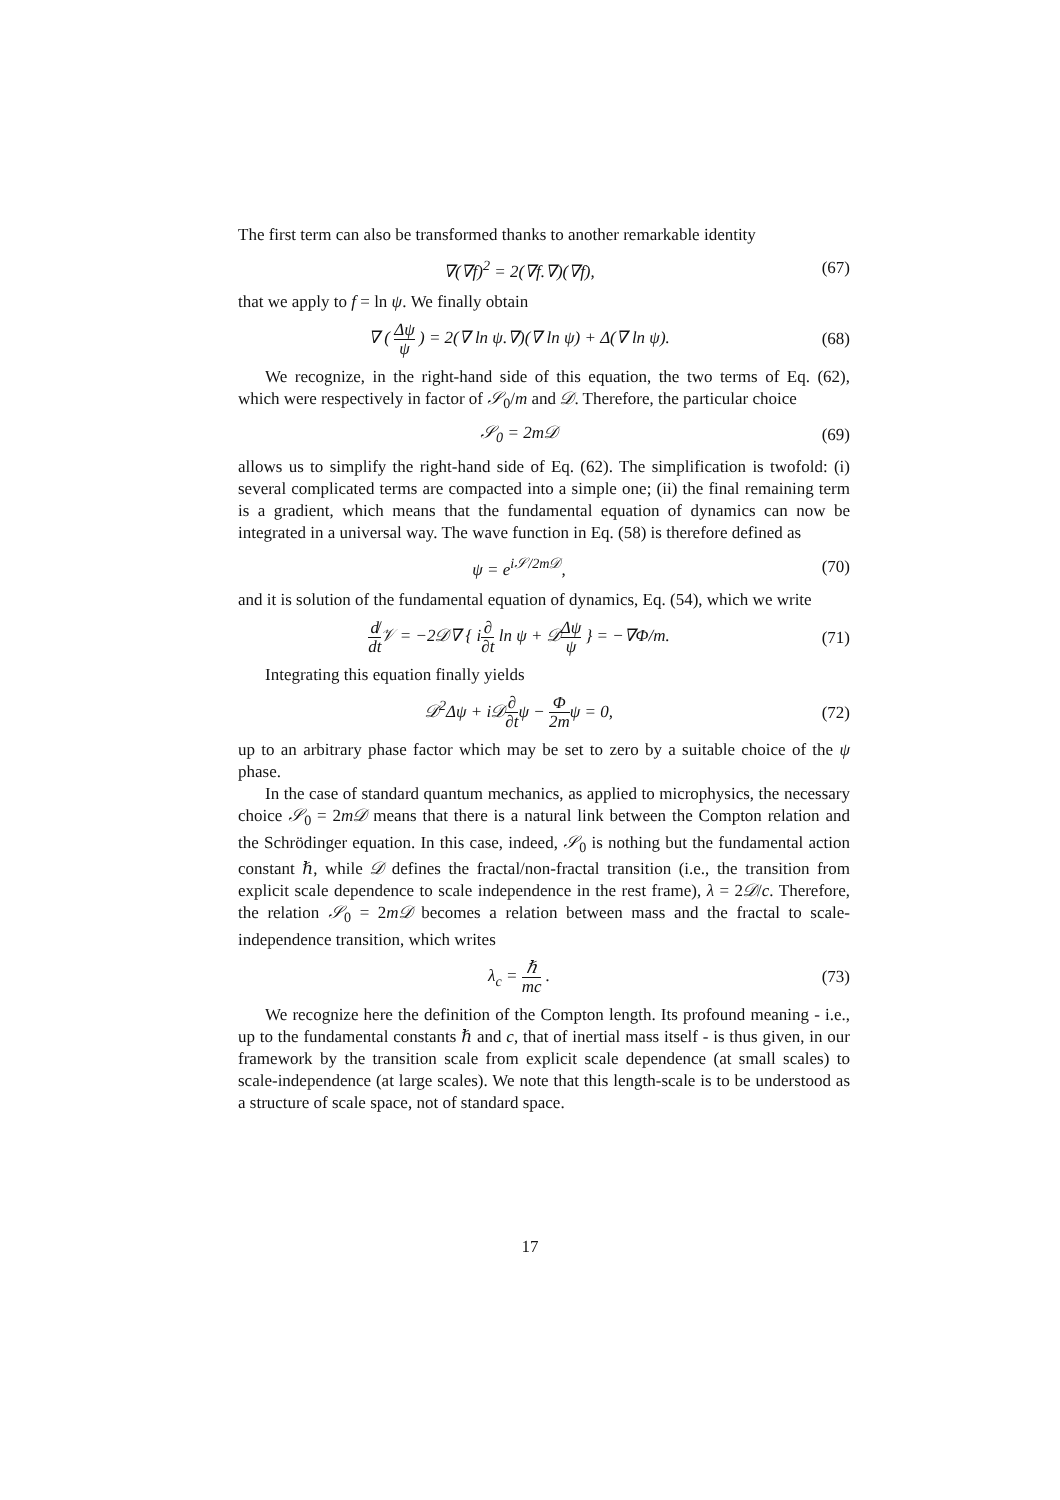The first term can also be transformed thanks to another remarkable identity
∇(∇f)<sup>2</sup> = 2(∇f.∇)(∇f), (67)
that we apply to f = ln ψ. We finally obtain
∇ ( Δψ ψ ) = 2(∇ ln ψ.∇)(∇ ln ψ) + Δ(∇ ln ψ).
(68)
We recognize, in the right-hand side of this equation, the two terms of Eq. (62), which were respectively in factor of 𝒮<sub>0</sub>/m and 𝒟. Therefore, the particular choice
𝒮<sub>0</sub> = 2m𝒟 (69)
allows us to simplify the right-hand side of Eq. (62). The simplification is twofold: (i) several complicated terms are compacted into a simple one; (ii) the final remaining term is a gradient, which means that the fundamental equation of dynamics can now be integrated in a universal way. The wave function in Eq. (58) is therefore defined as
ψ = e<sup>i𝒮/2m𝒟</sup>, (70)
and it is solution of the fundamental equation of dynamics, Eq. (54), which we write
d̸ dt 𝒱 = −2𝒟∇ { i∂ ∂t ln ψ + 𝒟Δψ ψ } = −∇Φ/m.
(71)
Integrating this equation finally yields
𝒟<sup>2</sup>Δψ + i𝒟∂ ∂tψ − Φ 2mψ = 0, (72)
up to an arbitrary phase factor which may be set to zero by a suitable choice of the ψ phase.
In the case of standard quantum mechanics, as applied to microphysics, the necessary choice 𝒮<sub>0</sub> = 2m𝒟 means that there is a natural link between the Compton relation and the Schrödinger equation. In this case, indeed, 𝒮<sub>0</sub> is nothing but the fundamental action constant ℏ, while 𝒟 defines the fractal/non-fractal transition (i.e., the transition from explicit scale dependence to scale independence in the rest frame), λ = 2𝒟/c. Therefore, the relation 𝒮<sub>0</sub> = 2m𝒟 becomes a relation between mass and the fractal to scale-independence transition, which writes
λ<sub>c</sub> = ℏ mc . (73)
We recognize here the definition of the Compton length. Its profound meaning - i.e., up to the fundamental constants ℏ and c, that of inertial mass itself - is thus given, in our framework by the transition scale from explicit scale dependence (at small scales) to scale-independence (at large scales). We note that this length-scale is to be understood as a structure of scale space, not of standard space.
17